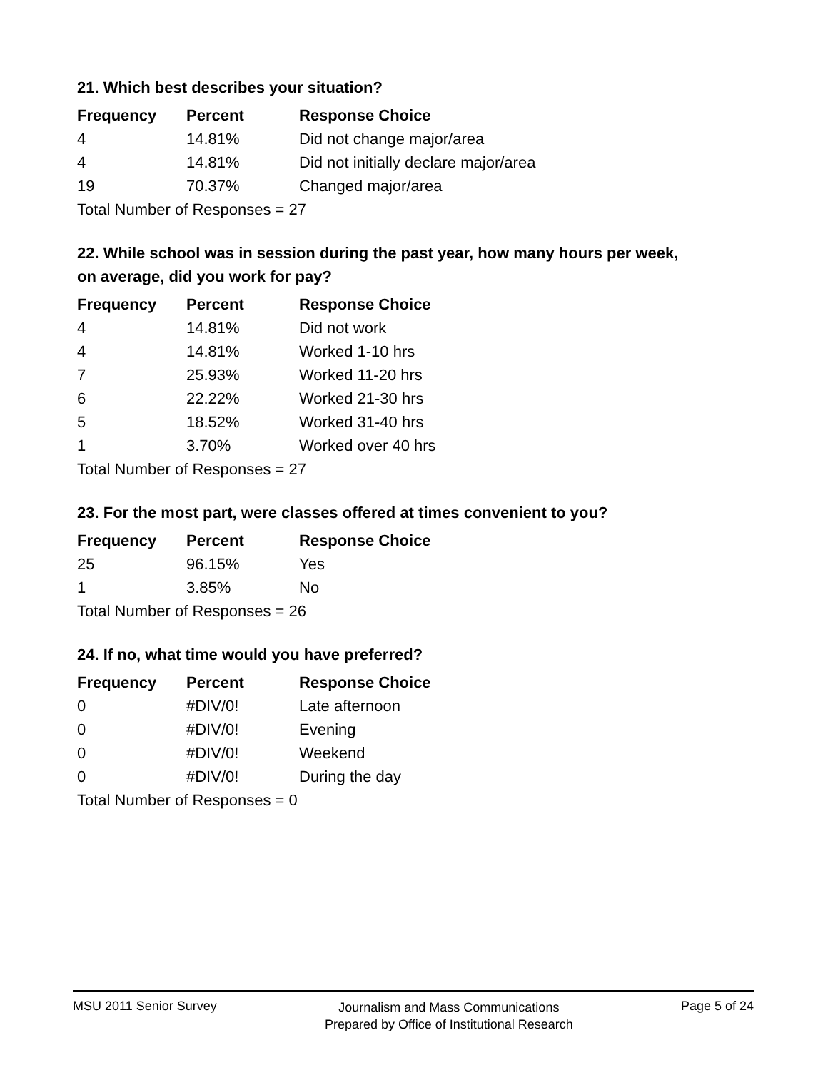21. Which best describes your situation?
| Frequency | Percent | Response Choice |
| --- | --- | --- |
| 4 | 14.81% | Did not change major/area |
| 4 | 14.81% | Did not initially declare major/area |
| 19 | 70.37% | Changed major/area |
| Total Number of Responses = 27 | | |
22. While school was in session during the past year, how many hours per week,
on average, did you work for pay?
| Frequency | Percent | Response Choice |
| --- | --- | --- |
| 4 | 14.81% | Did not work |
| 4 | 14.81% | Worked 1-10 hrs |
| 7 | 25.93% | Worked 11-20 hrs |
| 6 | 22.22% | Worked 21-30 hrs |
| 5 | 18.52% | Worked 31-40 hrs |
| 1 | 3.70% | Worked over 40 hrs |
| Total Number of Responses = 27 | | |
23. For the most part, were classes offered at times convenient to you?
| Frequency | Percent | Response Choice |
| --- | --- | --- |
| 25 | 96.15% | Yes |
| 1 | 3.85% | No |
| Total Number of Responses = 26 | | |
24. If no, what time would you have preferred?
| Frequency | Percent | Response Choice |
| --- | --- | --- |
| 0 | #DIV/0! | Late afternoon |
| 0 | #DIV/0! | Evening |
| 0 | #DIV/0! | Weekend |
| 0 | #DIV/0! | During the day |
| Total Number of Responses = 0 | | |
MSU 2011 Senior Survey
Journalism and Mass Communications
Prepared by Office of Institutional Research
Page 5 of 24